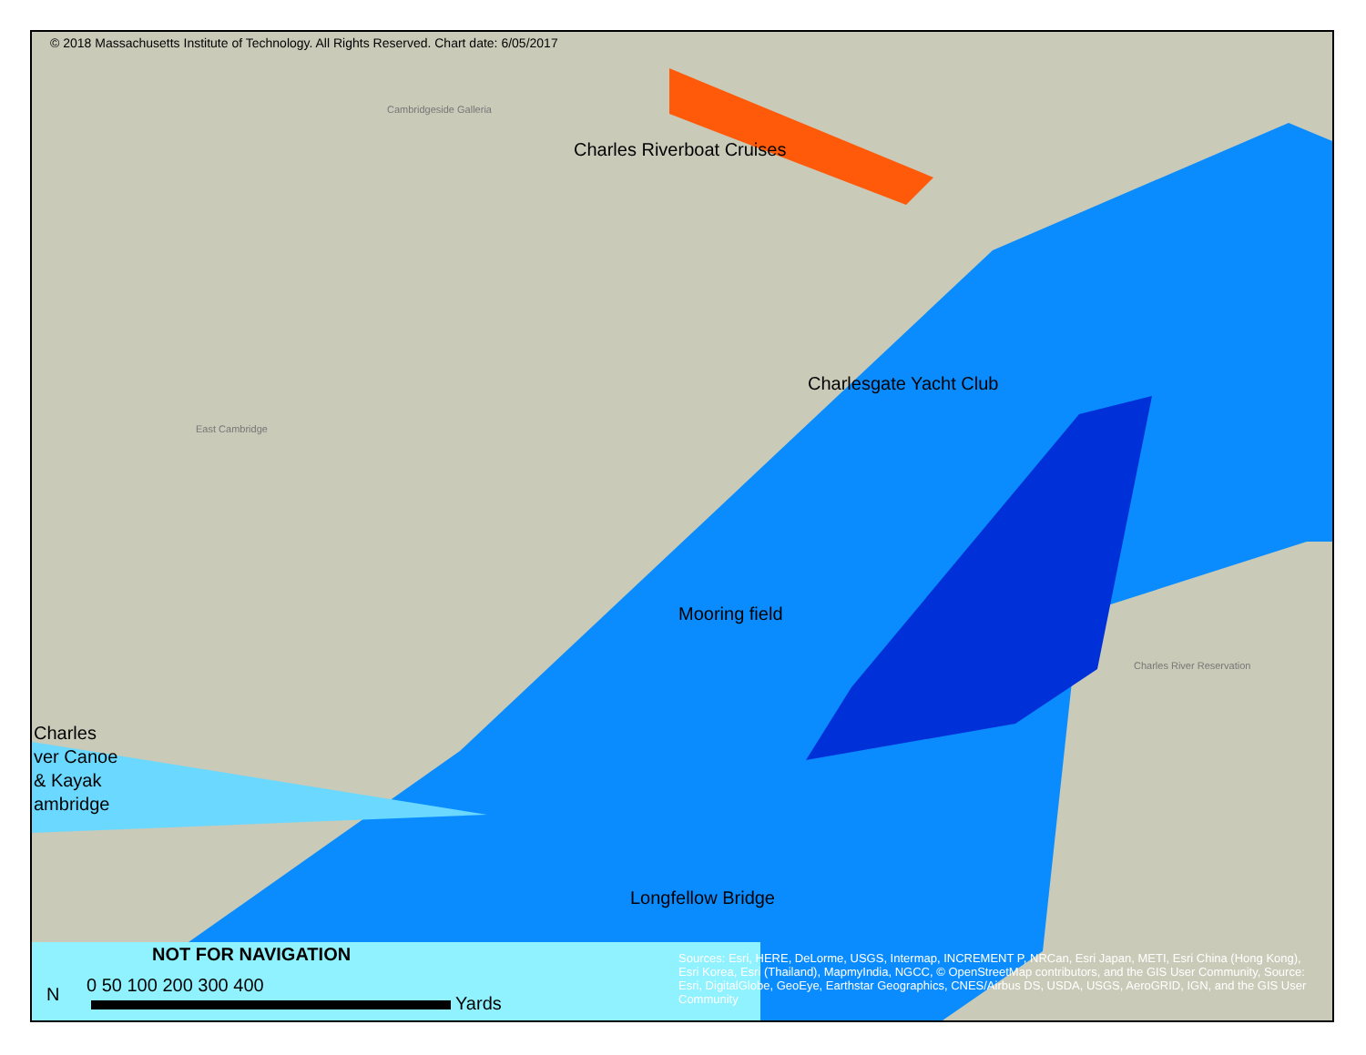© 2018 Massachusetts Institute of Technology. All Rights Reserved. Chart date: 6/05/2017
Charles Riverboat Cruises
Charlesgate Yacht Club
Mooring field
Longfellow Bridge
Charles
ver Canoe
& Kayak
ambridge
Cambridgeside Galleria
East Cambridge
Charles River Reservation
NOT FOR NAVIGATION
0 50 100 200 300 400
Yards
N
Sources: Esri, HERE, DeLorme, USGS, Intermap, INCREMENT P, NRCan, Esri Japan, METI, Esri China (Hong Kong), Esri Korea, Esri (Thailand), MapmyIndia, NGCC, © OpenStreetMap contributors, and the GIS User Community, Source: Esri, DigitalGlobe, GeoEye, Earthstar Geographics, CNES/Airbus DS, USDA, USGS, AeroGRID, IGN, and the GIS User Community